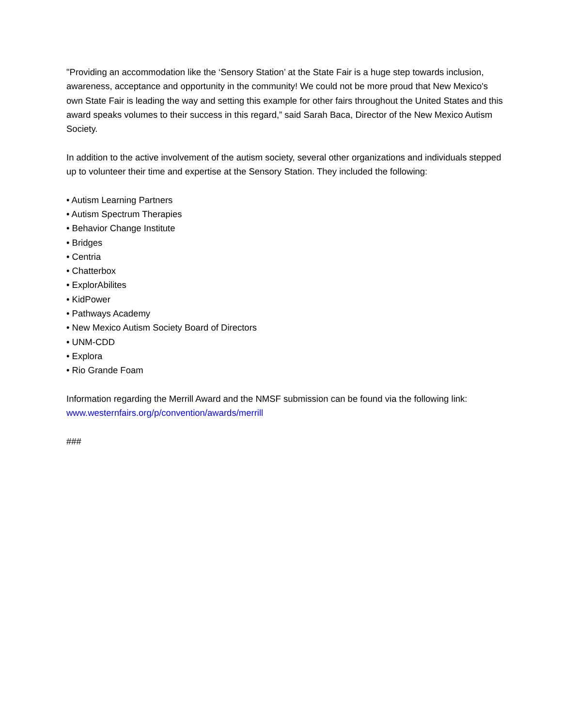"Providing an accommodation like the ‘Sensory Station’ at the State Fair is a huge step towards inclusion, awareness, acceptance and opportunity in the community! We could not be more proud that New Mexico's own State Fair is leading the way and setting this example for other fairs throughout the United States and this award speaks volumes to their success in this regard,” said Sarah Baca, Director of the New Mexico Autism Society.
In addition to the active involvement of the autism society, several other organizations and individuals stepped up to volunteer their time and expertise at the Sensory Station. They included the following:
• Autism Learning Partners
• Autism Spectrum Therapies
• Behavior Change Institute
• Bridges
• Centria
• Chatterbox
• ExplorAbilites
• KidPower
• Pathways Academy
• New Mexico Autism Society Board of Directors
• UNM-CDD
• Explora
• Rio Grande Foam
Information regarding the Merrill Award and the NMSF submission can be found via the following link: www.westernfairs.org/p/convention/awards/merrill
###